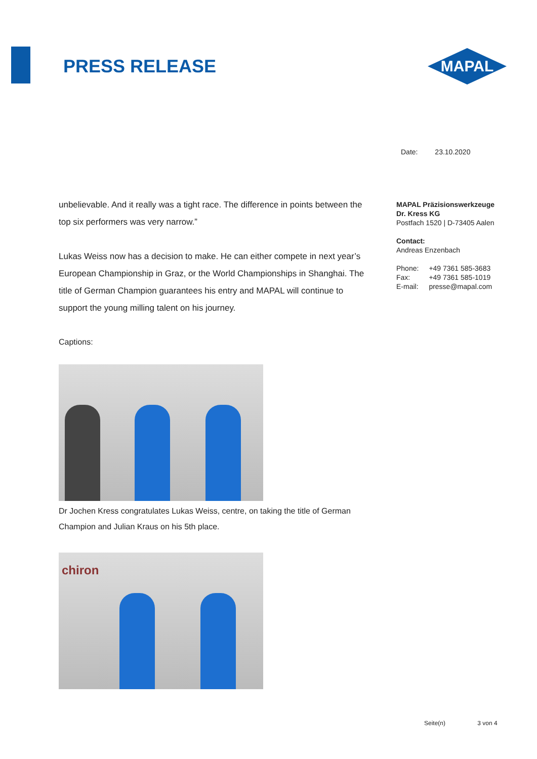PRESS RELEASE
MAPAL
Date: 23.10.2020
unbelievable. And it really was a tight race. The difference in points between the top six performers was very narrow.”
Lukas Weiss now has a decision to make. He can either compete in next year’s European Championship in Graz, or the World Championships in Shanghai. The title of German Champion guarantees his entry and MAPAL will continue to support the young milling talent on his journey.
Captions:
Dr Jochen Kress congratulates Lukas Weiss, centre, on taking the title of German Champion and Julian Kraus on his 5th place.
chiron
MAPAL Präzisionswerkzeuge
Dr. Kress KG
Postfach 1520 | D-73405 Aalen
Contact:
Andreas Enzenbach
| Phone: | +49 7361 585-3683 |
| Fax: | +49 7361 585-1019 |
| E-mail: | presse@mapal.com |
Seite(n) 3 von 4